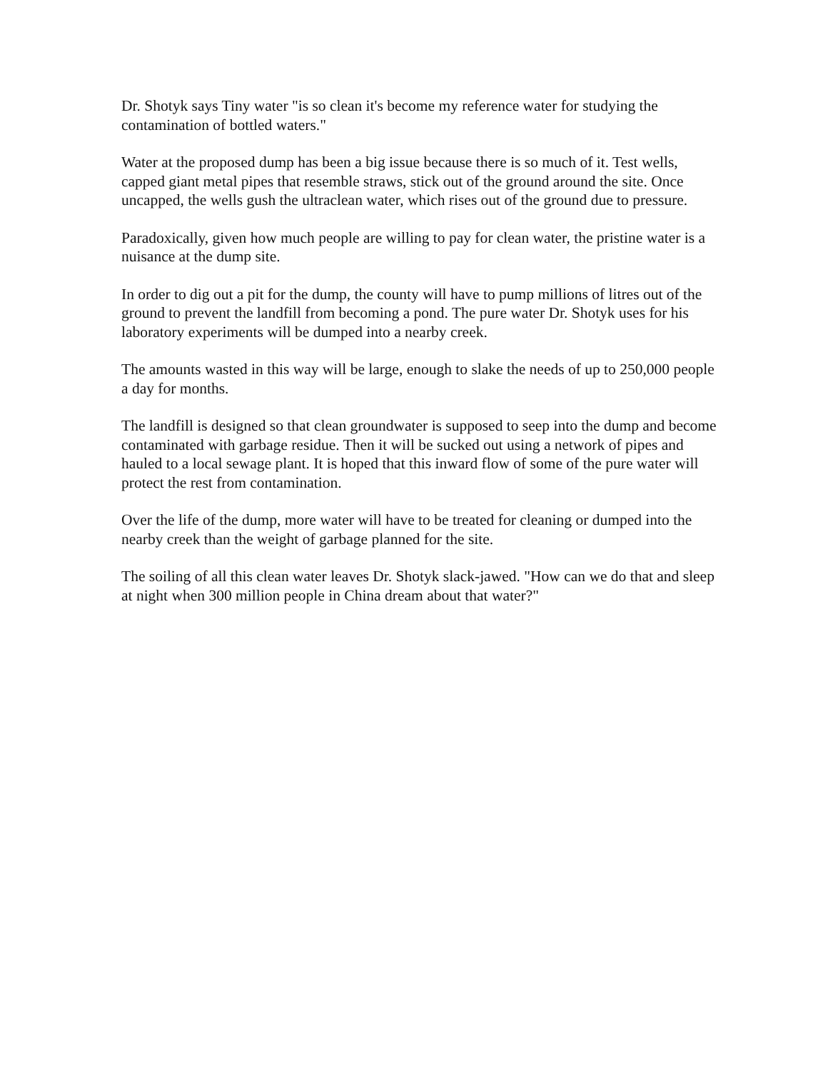Dr. Shotyk says Tiny water "is so clean it's become my reference water for studying the contamination of bottled waters."
Water at the proposed dump has been a big issue because there is so much of it. Test wells, capped giant metal pipes that resemble straws, stick out of the ground around the site. Once uncapped, the wells gush the ultraclean water, which rises out of the ground due to pressure.
Paradoxically, given how much people are willing to pay for clean water, the pristine water is a nuisance at the dump site.
In order to dig out a pit for the dump, the county will have to pump millions of litres out of the ground to prevent the landfill from becoming a pond. The pure water Dr. Shotyk uses for his laboratory experiments will be dumped into a nearby creek.
The amounts wasted in this way will be large, enough to slake the needs of up to 250,000 people a day for months.
The landfill is designed so that clean groundwater is supposed to seep into the dump and become contaminated with garbage residue. Then it will be sucked out using a network of pipes and hauled to a local sewage plant. It is hoped that this inward flow of some of the pure water will protect the rest from contamination.
Over the life of the dump, more water will have to be treated for cleaning or dumped into the nearby creek than the weight of garbage planned for the site.
The soiling of all this clean water leaves Dr. Shotyk slack-jawed. "How can we do that and sleep at night when 300 million people in China dream about that water?"